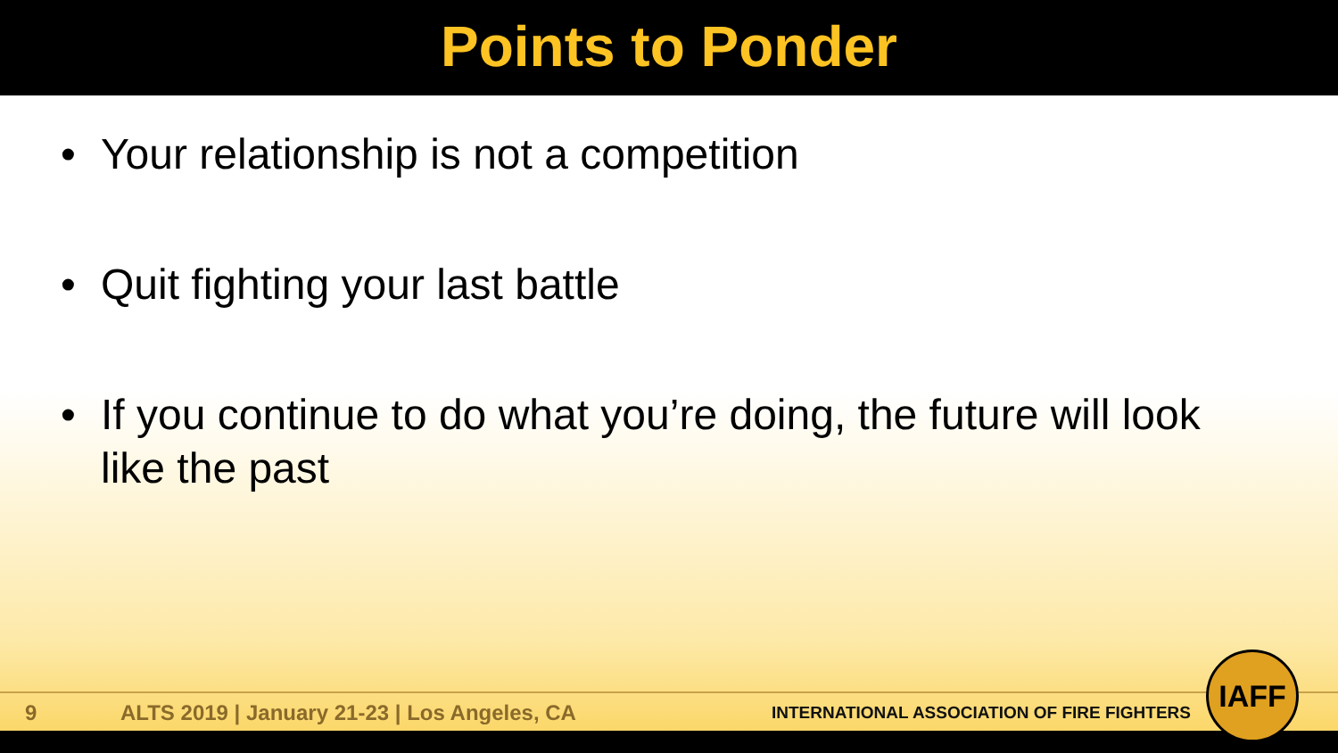Points to Ponder
• Your relationship is not a competition
• Quit fighting your last battle
• If you continue to do what you’re doing, the future will look like the past
9
ALTS 2019 | January 21-23 | Los Angeles, CA
INTERNATIONAL ASSOCIATION OF FIRE FIGHTERS
IAFF